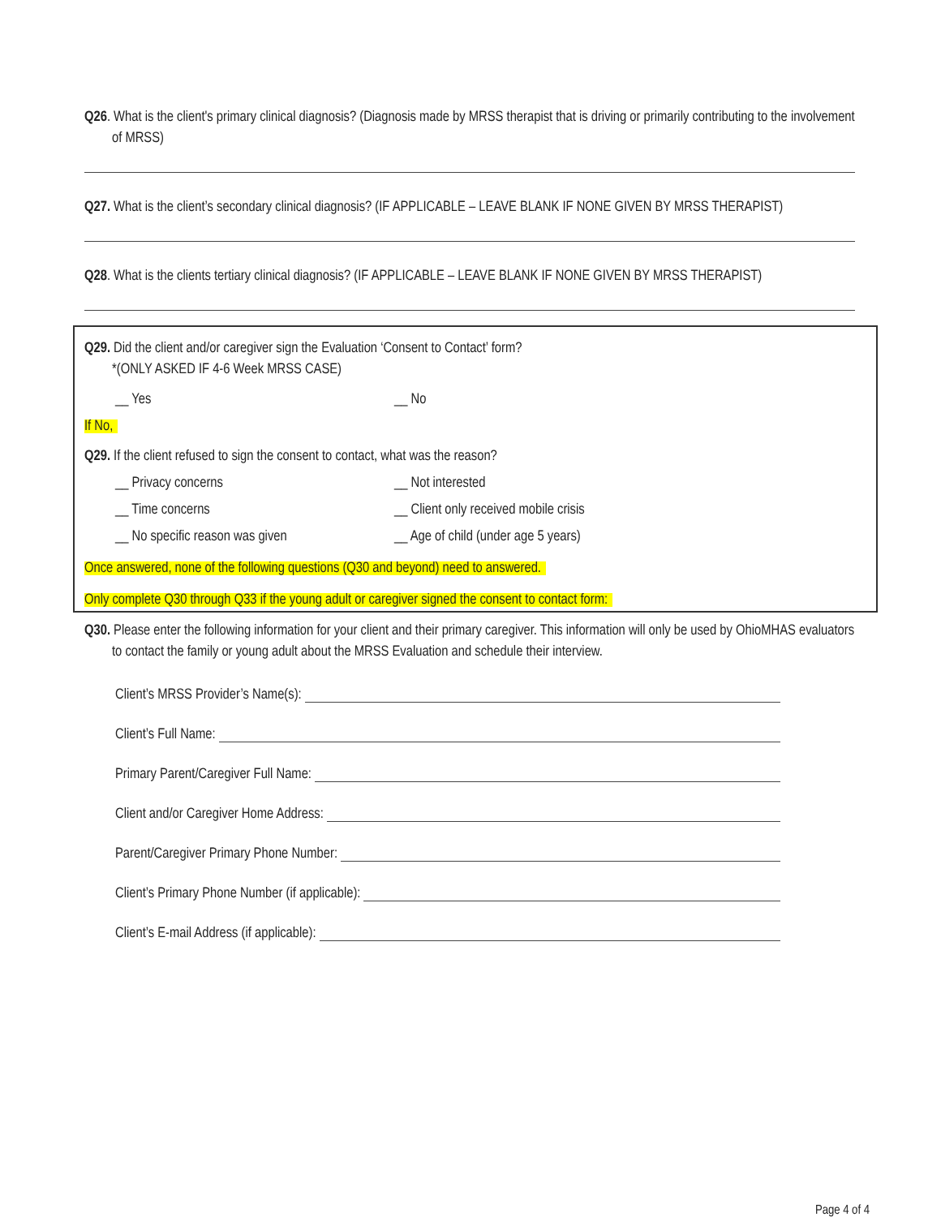Q26. What is the client's primary clinical diagnosis? (Diagnosis made by MRSS therapist that is driving or primarily contributing to the involvement of MRSS)
Q27. What is the client’s secondary clinical diagnosis? (IF APPLICABLE – LEAVE BLANK IF NONE GIVEN BY MRSS THERAPIST)
Q28. What is the clients tertiary clinical diagnosis? (IF APPLICABLE – LEAVE BLANK IF NONE GIVEN BY MRSS THERAPIST)
Q29. Did the client and/or caregiver sign the Evaluation ‘Consent to Contact’ form?
*(ONLY ASKED IF 4-6 Week MRSS CASE)
__ Yes __ No
If No,
Q29. If the client refused to sign the consent to contact, what was the reason?
__ Privacy concerns __ Not interested
__ Time concerns __ Client only received mobile crisis
__ No specific reason was given __ Age of child (under age 5 years)
Once answered, none of the following questions (Q30 and beyond) need to answered.
Only complete Q30 through Q33 if the young adult or caregiver signed the consent to contact form:
Q30. Please enter the following information for your client and their primary caregiver. This information will only be used by OhioMHAS evaluators to contact the family or young adult about the MRSS Evaluation and schedule their interview.
Client’s MRSS Provider’s Name(s):
Client’s Full Name:
Primary Parent/Caregiver Full Name:
Client and/or Caregiver Home Address:
Parent/Caregiver Primary Phone Number:
Client’s Primary Phone Number (if applicable):
Client’s E-mail Address (if applicable):
Page 4 of 4